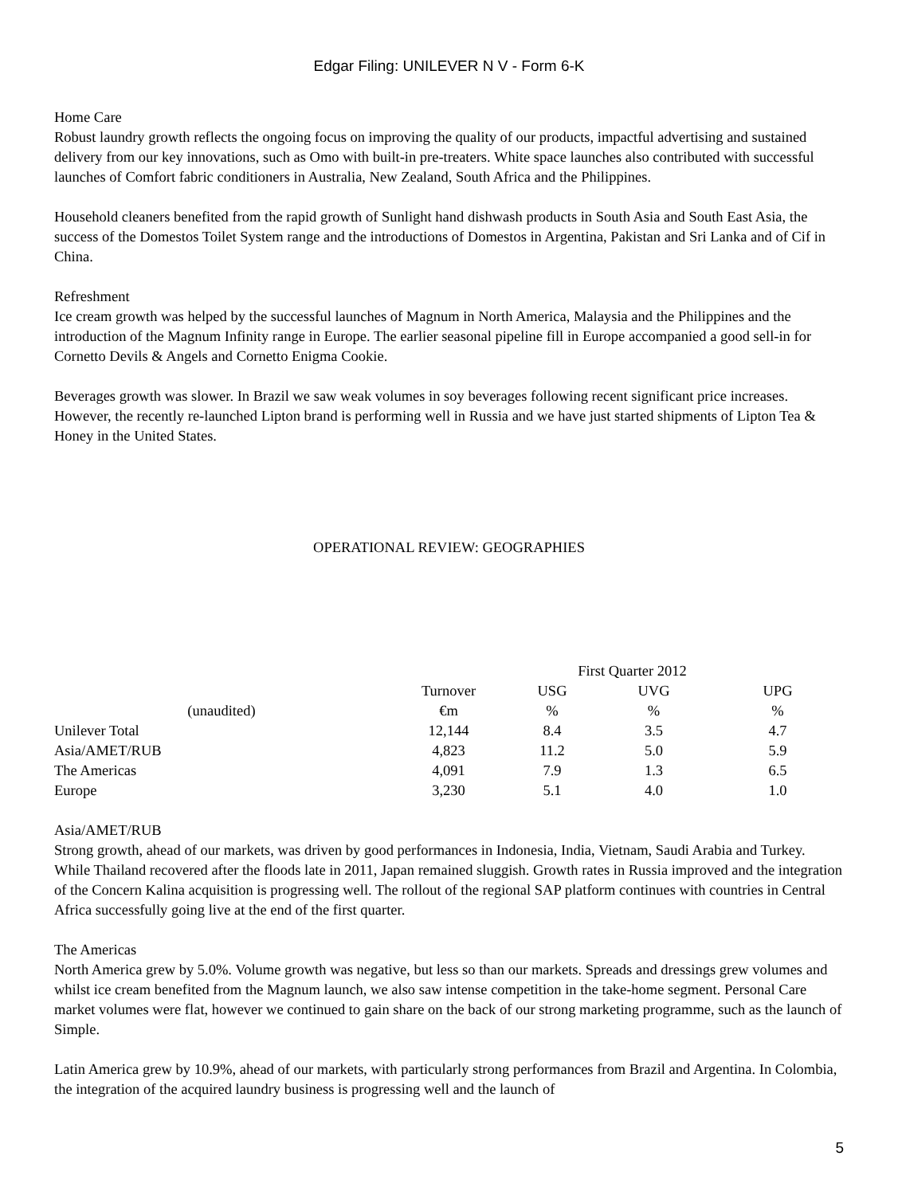Edgar Filing: UNILEVER N V - Form 6-K
Home Care
Robust laundry growth reflects the ongoing focus on improving the quality of our products, impactful advertising and sustained delivery from our key innovations, such as Omo with built-in pre-treaters. White space launches also contributed with successful launches of Comfort fabric conditioners in Australia, New Zealand, South Africa and the Philippines.
Household cleaners benefited from the rapid growth of Sunlight hand dishwash products in South Asia and South East Asia, the success of the Domestos Toilet System range and the introductions of Domestos in Argentina, Pakistan and Sri Lanka and of Cif in China.
Refreshment
Ice cream growth was helped by the successful launches of Magnum in North America, Malaysia and the Philippines and the introduction of the Magnum Infinity range in Europe. The earlier seasonal pipeline fill in Europe accompanied a good sell-in for Cornetto Devils & Angels and Cornetto Enigma Cookie.
Beverages growth was slower. In Brazil we saw weak volumes in soy beverages following recent significant price increases. However, the recently re-launched Lipton brand is performing well in Russia and we have just started shipments of Lipton Tea & Honey in the United States.
OPERATIONAL REVIEW: GEOGRAPHIES
| | First Quarter 2012 | | | |
| --- | --- | --- | --- | --- |
| | Turnover | USG | UVG | UPG |
| (unaudited) | €m | % | % | % |
| Unilever Total | 12,144 | 8.4 | 3.5 | 4.7 |
| Asia/AMET/RUB | 4,823 | 11.2 | 5.0 | 5.9 |
| The Americas | 4,091 | 7.9 | 1.3 | 6.5 |
| Europe | 3,230 | 5.1 | 4.0 | 1.0 |
Asia/AMET/RUB
Strong growth, ahead of our markets, was driven by good performances in Indonesia, India, Vietnam, Saudi Arabia and Turkey. While Thailand recovered after the floods late in 2011, Japan remained sluggish. Growth rates in Russia improved and the integration of the Concern Kalina acquisition is progressing well. The rollout of the regional SAP platform continues with countries in Central Africa successfully going live at the end of the first quarter.
The Americas
North America grew by 5.0%. Volume growth was negative, but less so than our markets. Spreads and dressings grew volumes and whilst ice cream benefited from the Magnum launch, we also saw intense competition in the take-home segment. Personal Care market volumes were flat, however we continued to gain share on the back of our strong marketing programme, such as the launch of Simple.
Latin America grew by 10.9%, ahead of our markets, with particularly strong performances from Brazil and Argentina. In Colombia, the integration of the acquired laundry business is progressing well and the launch of
5